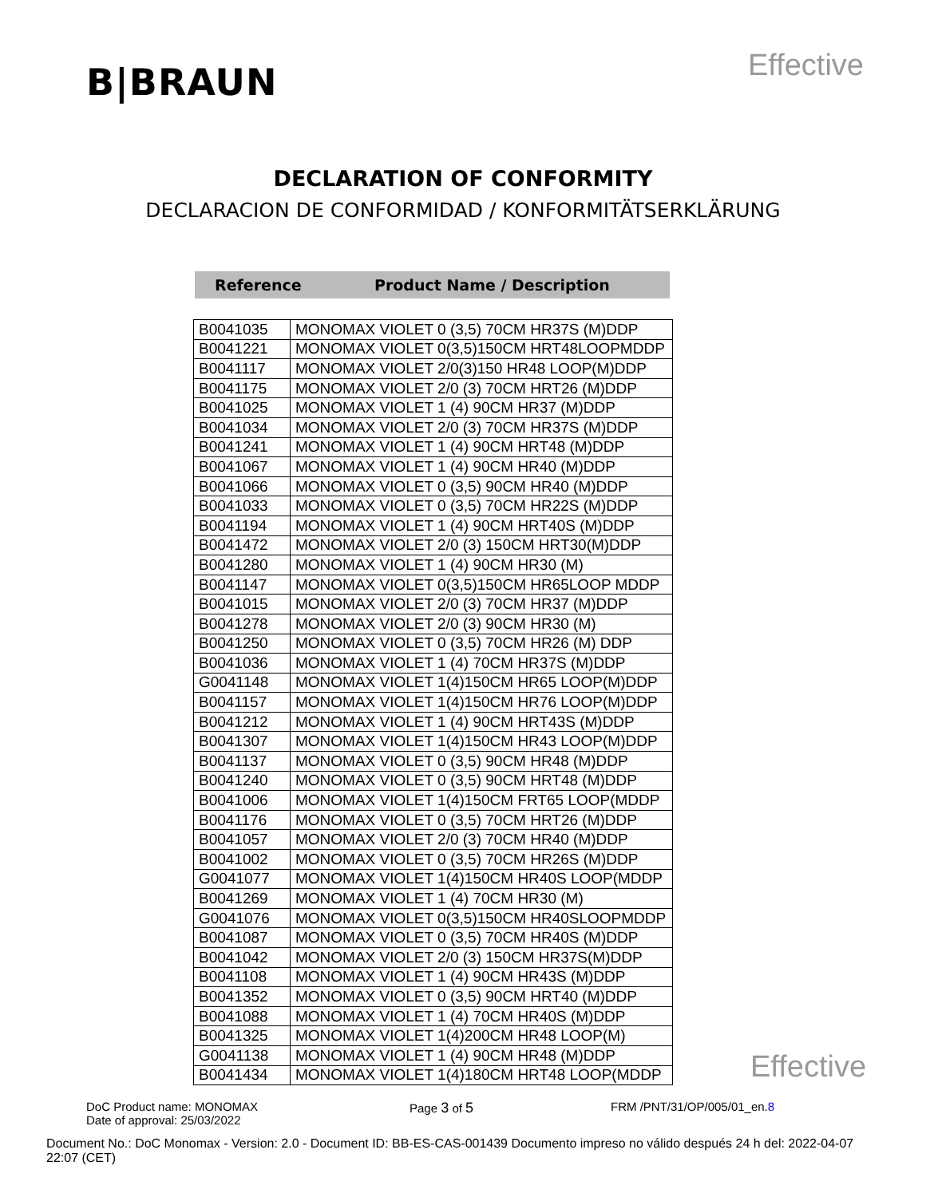B|BRAUN
Effective
DECLARATION OF CONFORMITY
DECLARACION DE CONFORMIDAD / KONFORMITÄTSERKLÄRUNG
Reference Product Name / Description
| B0041035 | MONOMAX VIOLET 0 (3,5) 70CM HR37S (M)DDP |
| B0041221 | MONOMAX VIOLET 0(3,5)150CM HRT48LOOPMDDP |
| B0041117 | MONOMAX VIOLET 2/0(3)150 HR48 LOOP(M)DDP |
| B0041175 | MONOMAX VIOLET 2/0 (3) 70CM HRT26 (M)DDP |
| B0041025 | MONOMAX VIOLET 1 (4) 90CM HR37 (M)DDP |
| B0041034 | MONOMAX VIOLET 2/0 (3) 70CM HR37S (M)DDP |
| B0041241 | MONOMAX VIOLET 1 (4) 90CM HRT48 (M)DDP |
| B0041067 | MONOMAX VIOLET 1 (4) 90CM HR40 (M)DDP |
| B0041066 | MONOMAX VIOLET 0 (3,5) 90CM HR40 (M)DDP |
| B0041033 | MONOMAX VIOLET 0 (3,5) 70CM HR22S (M)DDP |
| B0041194 | MONOMAX VIOLET 1 (4) 90CM HRT40S (M)DDP |
| B0041472 | MONOMAX VIOLET 2/0 (3) 150CM HRT30(M)DDP |
| B0041280 | MONOMAX VIOLET 1 (4) 90CM HR30 (M) |
| B0041147 | MONOMAX VIOLET 0(3,5)150CM HR65LOOP MDDP |
| B0041015 | MONOMAX VIOLET 2/0 (3) 70CM HR37 (M)DDP |
| B0041278 | MONOMAX VIOLET 2/0 (3) 90CM HR30 (M) |
| B0041250 | MONOMAX VIOLET 0 (3,5) 70CM HR26 (M) DDP |
| B0041036 | MONOMAX VIOLET 1 (4) 70CM HR37S (M)DDP |
| G0041148 | MONOMAX VIOLET 1(4)150CM HR65 LOOP(M)DDP |
| B0041157 | MONOMAX VIOLET 1(4)150CM HR76 LOOP(M)DDP |
| B0041212 | MONOMAX VIOLET 1 (4) 90CM HRT43S (M)DDP |
| B0041307 | MONOMAX VIOLET 1(4)150CM HR43 LOOP(M)DDP |
| B0041137 | MONOMAX VIOLET 0 (3,5) 90CM HR48 (M)DDP |
| B0041240 | MONOMAX VIOLET 0 (3,5) 90CM HRT48 (M)DDP |
| B0041006 | MONOMAX VIOLET 1(4)150CM FRT65 LOOP(MDDP |
| B0041176 | MONOMAX VIOLET 0 (3,5) 70CM HRT26 (M)DDP |
| B0041057 | MONOMAX VIOLET 2/0 (3) 70CM HR40 (M)DDP |
| B0041002 | MONOMAX VIOLET 0 (3,5) 70CM HR26S (M)DDP |
| G0041077 | MONOMAX VIOLET 1(4)150CM HR40S LOOP(MDDP |
| B0041269 | MONOMAX VIOLET 1 (4) 70CM HR30 (M) |
| G0041076 | MONOMAX VIOLET 0(3,5)150CM HR40SLOOPMDDP |
| B0041087 | MONOMAX VIOLET 0 (3,5) 70CM HR40S (M)DDP |
| B0041042 | MONOMAX VIOLET 2/0 (3) 150CM HR37S(M)DDP |
| B0041108 | MONOMAX VIOLET 1 (4) 90CM HR43S (M)DDP |
| B0041352 | MONOMAX VIOLET 0 (3,5) 90CM HRT40 (M)DDP |
| B0041088 | MONOMAX VIOLET 1 (4) 70CM HR40S (M)DDP |
| B0041325 | MONOMAX VIOLET 1(4)200CM HR48 LOOP(M) |
| G0041138 | MONOMAX VIOLET 1 (4) 90CM HR48 (M)DDP |
| B0041434 | MONOMAX VIOLET 1(4)180CM HRT48 LOOP(MDDP |
Effective
DoC Product name: MONOMAX
Date of approval: 25/03/2022
Page 3 of 5
FRM /PNT/31/OP/005/01_en.8
Document No.: DoC Monomax - Version: 2.0 - Document ID: BB-ES-CAS-001439 Documento impreso no válido después 24 h del: 2022-04-07 22:07 (CET)